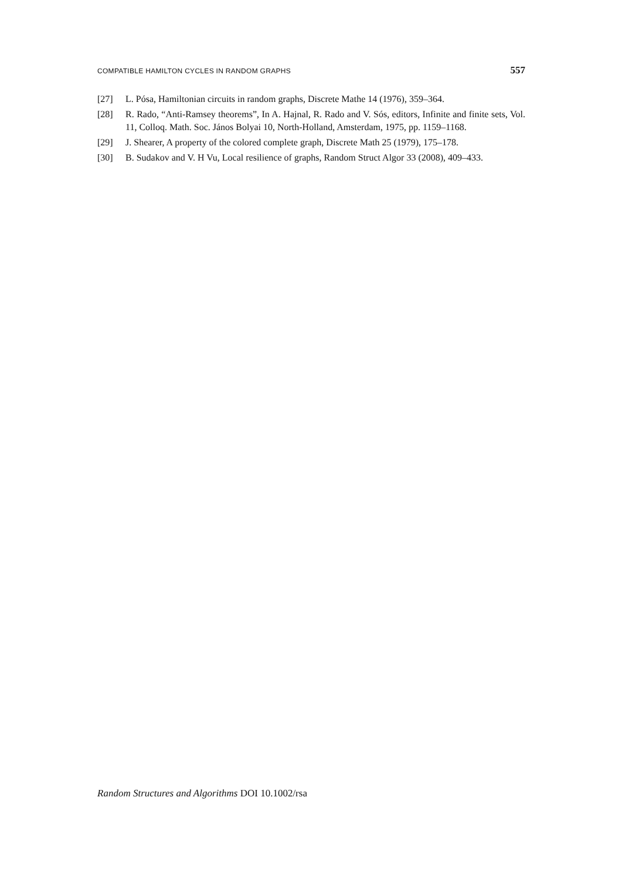COMPATIBLE HAMILTON CYCLES IN RANDOM GRAPHS 557
[27] L. Pósa, Hamiltonian circuits in random graphs, Discrete Mathe 14 (1976), 359–364.
[28] R. Rado, “Anti-Ramsey theorems”, In A. Hajnal, R. Rado and V. Sós, editors, Infinite and finite sets, Vol. 11, Colloq. Math. Soc. János Bolyai 10, North-Holland, Amsterdam, 1975, pp. 1159–1168.
[29] J. Shearer, A property of the colored complete graph, Discrete Math 25 (1979), 175–178.
[30] B. Sudakov and V. H Vu, Local resilience of graphs, Random Struct Algor 33 (2008), 409–433.
Random Structures and Algorithms DOI 10.1002/rsa